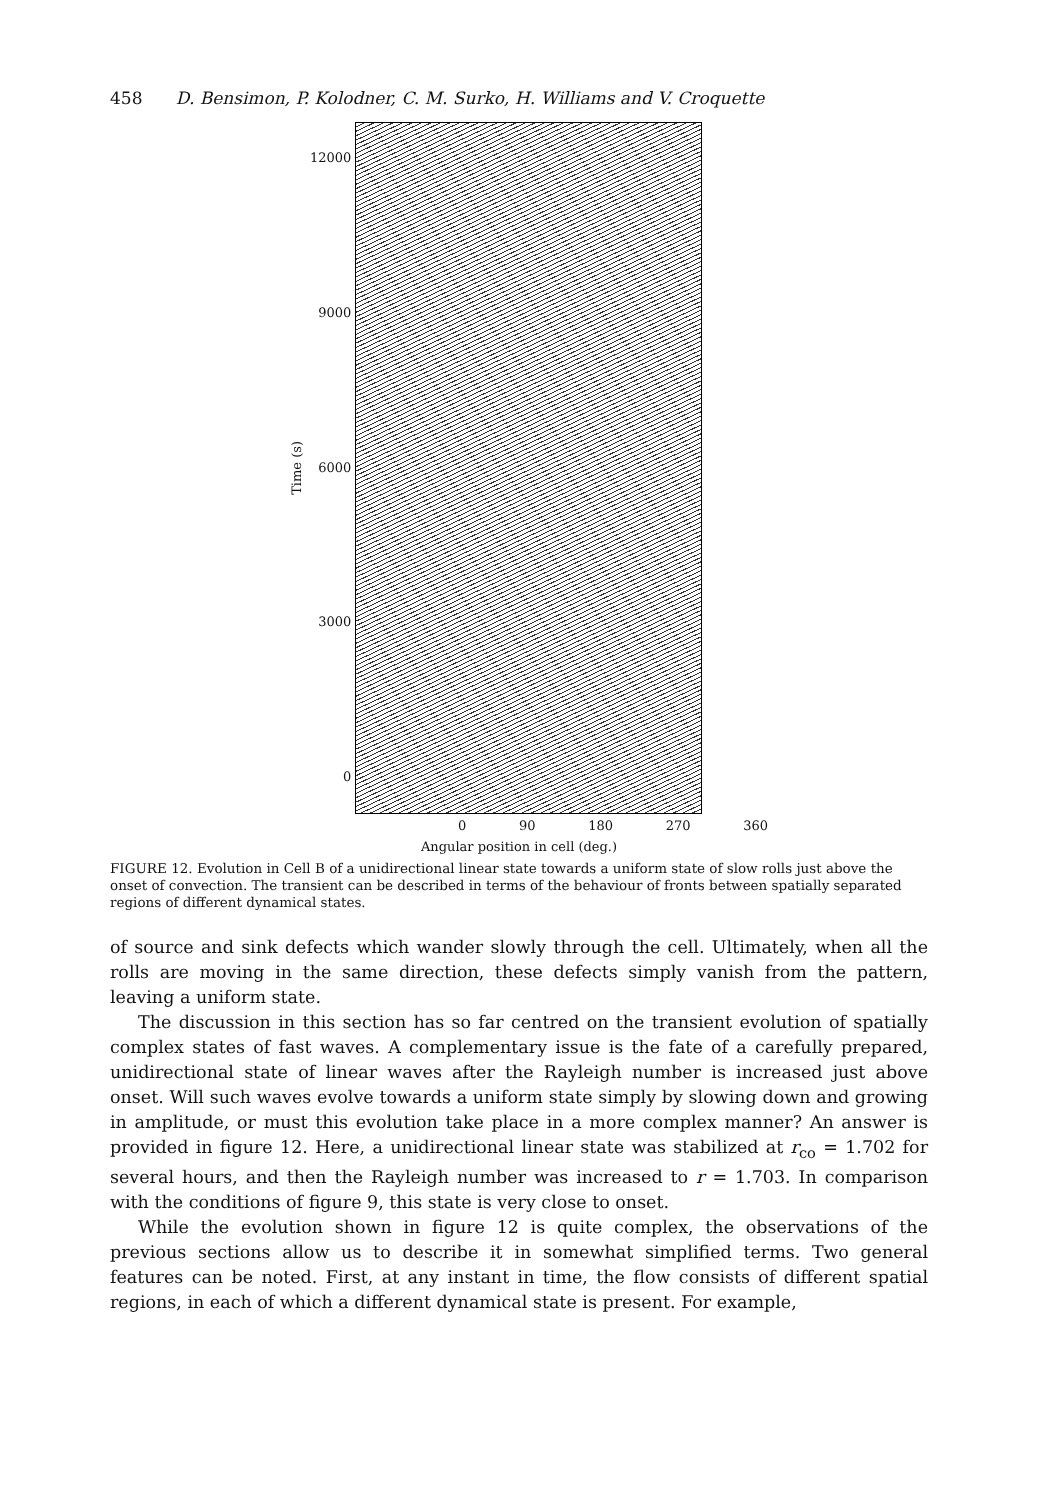458 D. Bensimon, P. Kolodner, C. M. Surko, H. Williams and V. Croquette
Time (s)
12000
9000
6000
3000
0
0 90 180 270 360
Angular position in cell (deg.)
FIGURE 12. Evolution in Cell B of a unidirectional linear state towards a uniform state of slow rolls just above the onset of convection. The transient can be described in terms of the behaviour of fronts between spatially separated regions of different dynamical states.
of source and sink defects which wander slowly through the cell. Ultimately, when all the rolls are moving in the same direction, these defects simply vanish from the pattern, leaving a uniform state.
The discussion in this section has so far centred on the transient evolution of spatially complex states of fast waves. A complementary issue is the fate of a carefully prepared, unidirectional state of linear waves after the Rayleigh number is increased just above onset. Will such waves evolve towards a uniform state simply by slowing down and growing in amplitude, or must this evolution take place in a more complex manner? An answer is provided in figure 12. Here, a unidirectional linear state was stabilized at r<sub>co</sub> = 1.702 for several hours, and then the Rayleigh number was increased to r = 1.703. In comparison with the conditions of figure 9, this state is very close to onset.
While the evolution shown in figure 12 is quite complex, the observations of the previous sections allow us to describe it in somewhat simplified terms. Two general features can be noted. First, at any instant in time, the flow consists of different spatial regions, in each of which a different dynamical state is present. For example,